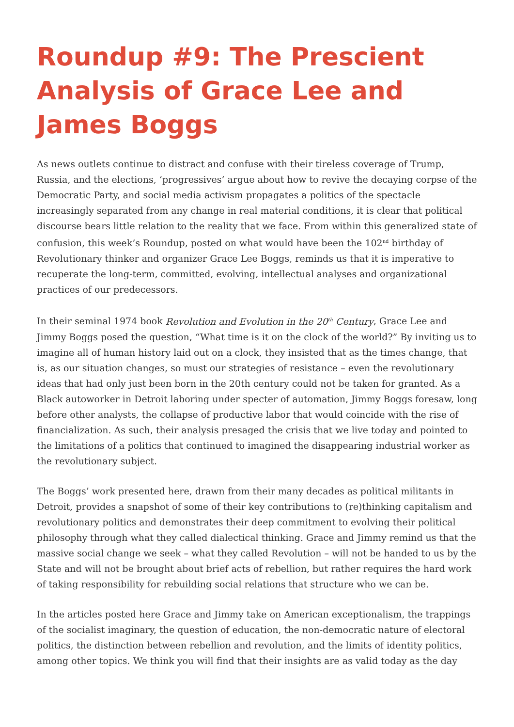Roundup #9: The Prescient Analysis of Grace Lee and James Boggs
As news outlets continue to distract and confuse with their tireless coverage of Trump, Russia, and the elections, ‘progressives’ argue about how to revive the decaying corpse of the Democratic Party, and social media activism propagates a politics of the spectacle increasingly separated from any change in real material conditions, it is clear that political discourse bears little relation to the reality that we face. From within this generalized state of confusion, this week’s Roundup, posted on what would have been the 102<sup>nd</sup> birthday of Revolutionary thinker and organizer Grace Lee Boggs, reminds us that it is imperative to recuperate the long-term, committed, evolving, intellectual analyses and organizational practices of our predecessors.
In their seminal 1974 book Revolution and Evolution in the 20<sup>th</sup> Century, Grace Lee and Jimmy Boggs posed the question, “What time is it on the clock of the world?” By inviting us to imagine all of human history laid out on a clock, they insisted that as the times change, that is, as our situation changes, so must our strategies of resistance – even the revolutionary ideas that had only just been born in the 20th century could not be taken for granted. As a Black autoworker in Detroit laboring under specter of automation, Jimmy Boggs foresaw, long before other analysts, the collapse of productive labor that would coincide with the rise of financialization. As such, their analysis presaged the crisis that we live today and pointed to the limitations of a politics that continued to imagined the disappearing industrial worker as the revolutionary subject.
The Boggs’ work presented here, drawn from their many decades as political militants in Detroit, provides a snapshot of some of their key contributions to (re)thinking capitalism and revolutionary politics and demonstrates their deep commitment to evolving their political philosophy through what they called dialectical thinking. Grace and Jimmy remind us that the massive social change we seek – what they called Revolution – will not be handed to us by the State and will not be brought about brief acts of rebellion, but rather requires the hard work of taking responsibility for rebuilding social relations that structure who we can be.
In the articles posted here Grace and Jimmy take on American exceptionalism, the trappings of the socialist imaginary, the question of education, the non-democratic nature of electoral politics, the distinction between rebellion and revolution, and the limits of identity politics, among other topics. We think you will find that their insights are as valid today as the day